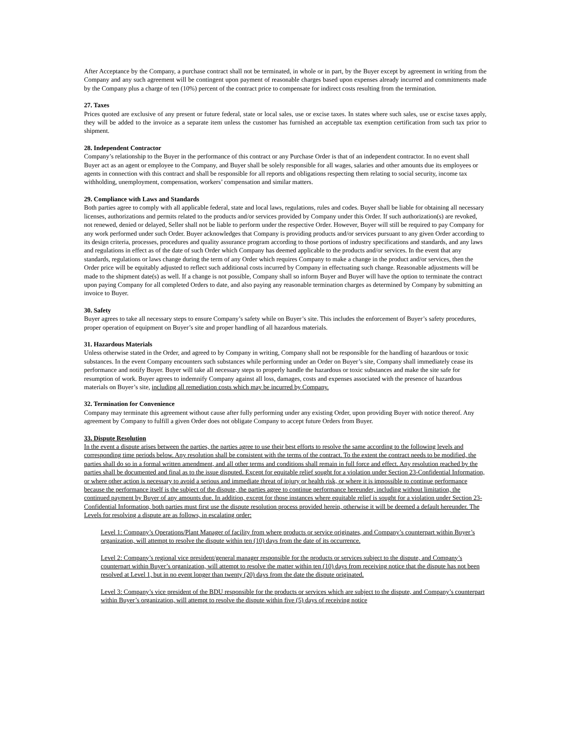After Acceptance by the Company, a purchase contract shall not be terminated, in whole or in part, by the Buyer except by agreement in writing from the Company and any such agreement will be contingent upon payment of reasonable charges based upon expenses already incurred and commitments made by the Company plus a charge of ten (10%) percent of the contract price to compensate for indirect costs resulting from the termination.
27. Taxes
Prices quoted are exclusive of any present or future federal, state or local sales, use or excise taxes. In states where such sales, use or excise taxes apply, they will be added to the invoice as a separate item unless the customer has furnished an acceptable tax exemption certification from such tax prior to shipment.
28. Independent Contractor
Company’s relationship to the Buyer in the performance of this contract or any Purchase Order is that of an independent contractor. In no event shall Buyer act as an agent or employee to the Company, and Buyer shall be solely responsible for all wages, salaries and other amounts due its employees or agents in connection with this contract and shall be responsible for all reports and obligations respecting them relating to social security, income tax withholding, unemployment, compensation, workers’ compensation and similar matters.
29. Compliance with Laws and Standards
Both parties agree to comply with all applicable federal, state and local laws, regulations, rules and codes. Buyer shall be liable for obtaining all necessary licenses, authorizations and permits related to the products and/or services provided by Company under this Order. If such authorization(s) are revoked, not renewed, denied or delayed, Seller shall not be liable to perform under the respective Order. However, Buyer will still be required to pay Company for any work performed under such Order. Buyer acknowledges that Company is providing products and/or services pursuant to any given Order according to its design criteria, processes, procedures and quality assurance program according to those portions of industry specifications and standards, and any laws and regulations in effect as of the date of such Order which Company has deemed applicable to the products and/or services. In the event that any standards, regulations or laws change during the term of any Order which requires Company to make a change in the product and/or services, then the Order price will be equitably adjusted to reflect such additional costs incurred by Company in effectuating such change. Reasonable adjustments will be made to the shipment date(s) as well. If a change is not possible, Company shall so inform Buyer and Buyer will have the option to terminate the contract upon paying Company for all completed Orders to date, and also paying any reasonable termination charges as determined by Company by submitting an invoice to Buyer.
30. Safety
Buyer agrees to take all necessary steps to ensure Company’s safety while on Buyer’s site. This includes the enforcement of Buyer’s safety procedures, proper operation of equipment on Buyer’s site and proper handling of all hazardous materials.
31. Hazardous Materials
Unless otherwise stated in the Order, and agreed to by Company in writing, Company shall not be responsible for the handling of hazardous or toxic substances. In the event Company encounters such substances while performing under an Order on Buyer’s site, Company shall immediately cease its performance and notify Buyer. Buyer will take all necessary steps to properly handle the hazardous or toxic substances and make the site safe for resumption of work. Buyer agrees to indemnify Company against all loss, damages, costs and expenses associated with the presence of hazardous materials on Buyer’s site, including all remediation costs which may be incurred by Company.
32. Termination for Convenience
Company may terminate this agreement without cause after fully performing under any existing Order, upon providing Buyer with notice thereof. Any agreement by Company to fulfill a given Order does not obligate Company to accept future Orders from Buyer.
33. Dispute Resolution
In the event a dispute arises between the parties, the parties agree to use their best efforts to resolve the same according to the following levels and corresponding time periods below. Any resolution shall be consistent with the terms of the contract. To the extent the contract needs to be modified, the parties shall do so in a formal written amendment, and all other terms and conditions shall remain in full force and effect. Any resolution reached by the parties shall be documented and final as to the issue disputed. Except for equitable relief sought for a violation under Section 23-Confidential Information, or where other action is necessary to avoid a serious and immediate threat of injury or health risk, or where it is impossible to continue performance because the performance itself is the subject of the dispute, the parties agree to continue performance hereunder, including without limitation, the continued payment by Buyer of any amounts due. In addition, except for those instances where equitable relief is sought for a violation under Section 23-Confidential Information, both parties must first use the dispute resolution process provided herein, otherwise it will be deemed a default hereunder. The Levels for resolving a dispute are as follows, in escalating order:
Level 1: Company’s Operations/Plant Manager of facility from where products or service originates, and Company’s counterpart within Buyer’s organization, will attempt to resolve the dispute within ten (10) days from the date of its occurrence.
Level 2: Company’s regional vice president/general manager responsible for the products or services subject to the dispute, and Company’s counterpart within Buyer’s organization, will attempt to resolve the matter within ten (10) days from receiving notice that the dispute has not been resolved at Level 1, but in no event longer than twenty (20) days from the date the dispute originated.
Level 3: Company’s vice president of the BDU responsible for the products or services which are subject to the dispute, and Company’s counterpart within Buyer’s organization, will attempt to resolve the dispute within five (5) days of receiving notice